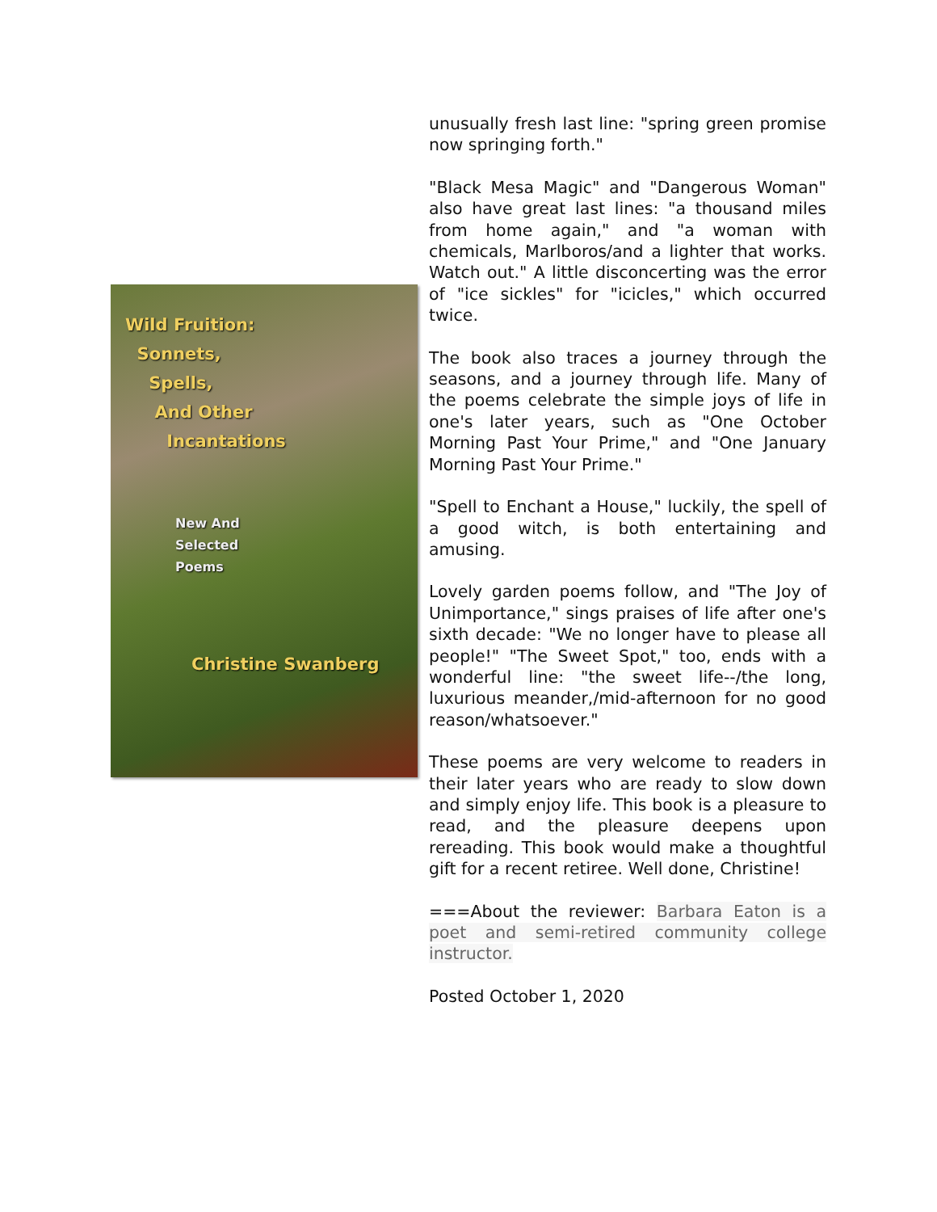Wild Fruition:
Sonnets,
Spells,
And Other
Incantations
New And
Selected
Poems
Christine Swanberg
unusually fresh last line: "spring green promise now springing forth."
"Black Mesa Magic" and "Dangerous Woman" also have great last lines: "a thousand miles from home again," and "a woman with chemicals, Marlboros/and a lighter that works. Watch out." A little disconcerting was the error of "ice sickles" for "icicles," which occurred twice.
The book also traces a journey through the seasons, and a journey through life. Many of the poems celebrate the simple joys of life in one's later years, such as "One October Morning Past Your Prime," and "One January Morning Past Your Prime."
"Spell to Enchant a House," luckily, the spell of a good witch, is both entertaining and amusing.
Lovely garden poems follow, and "The Joy of Unimportance," sings praises of life after one's sixth decade: "We no longer have to please all people!" "The Sweet Spot," too, ends with a wonderful line: "the sweet life--/the long, luxurious meander,/mid-afternoon for no good reason/whatsoever."
These poems are very welcome to readers in their later years who are ready to slow down and simply enjoy life. This book is a pleasure to read, and the pleasure deepens upon rereading. This book would make a thoughtful gift for a recent retiree. Well done, Christine!
===About the reviewer: Barbara Eaton is a poet and semi-retired community college instructor.
Posted October 1, 2020